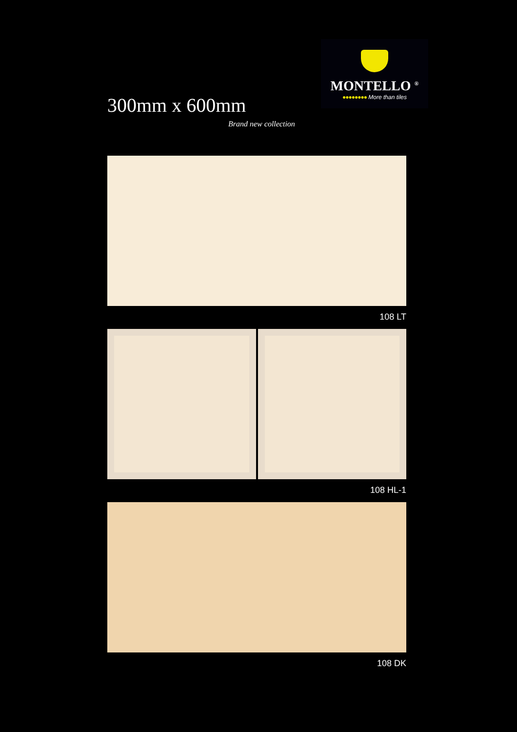300mm x 600mm
Brand new collection
MONTELLO <sup>®</sup>
●●●●●●●● More than tiles
108 LT
108 HL-1
108 DK